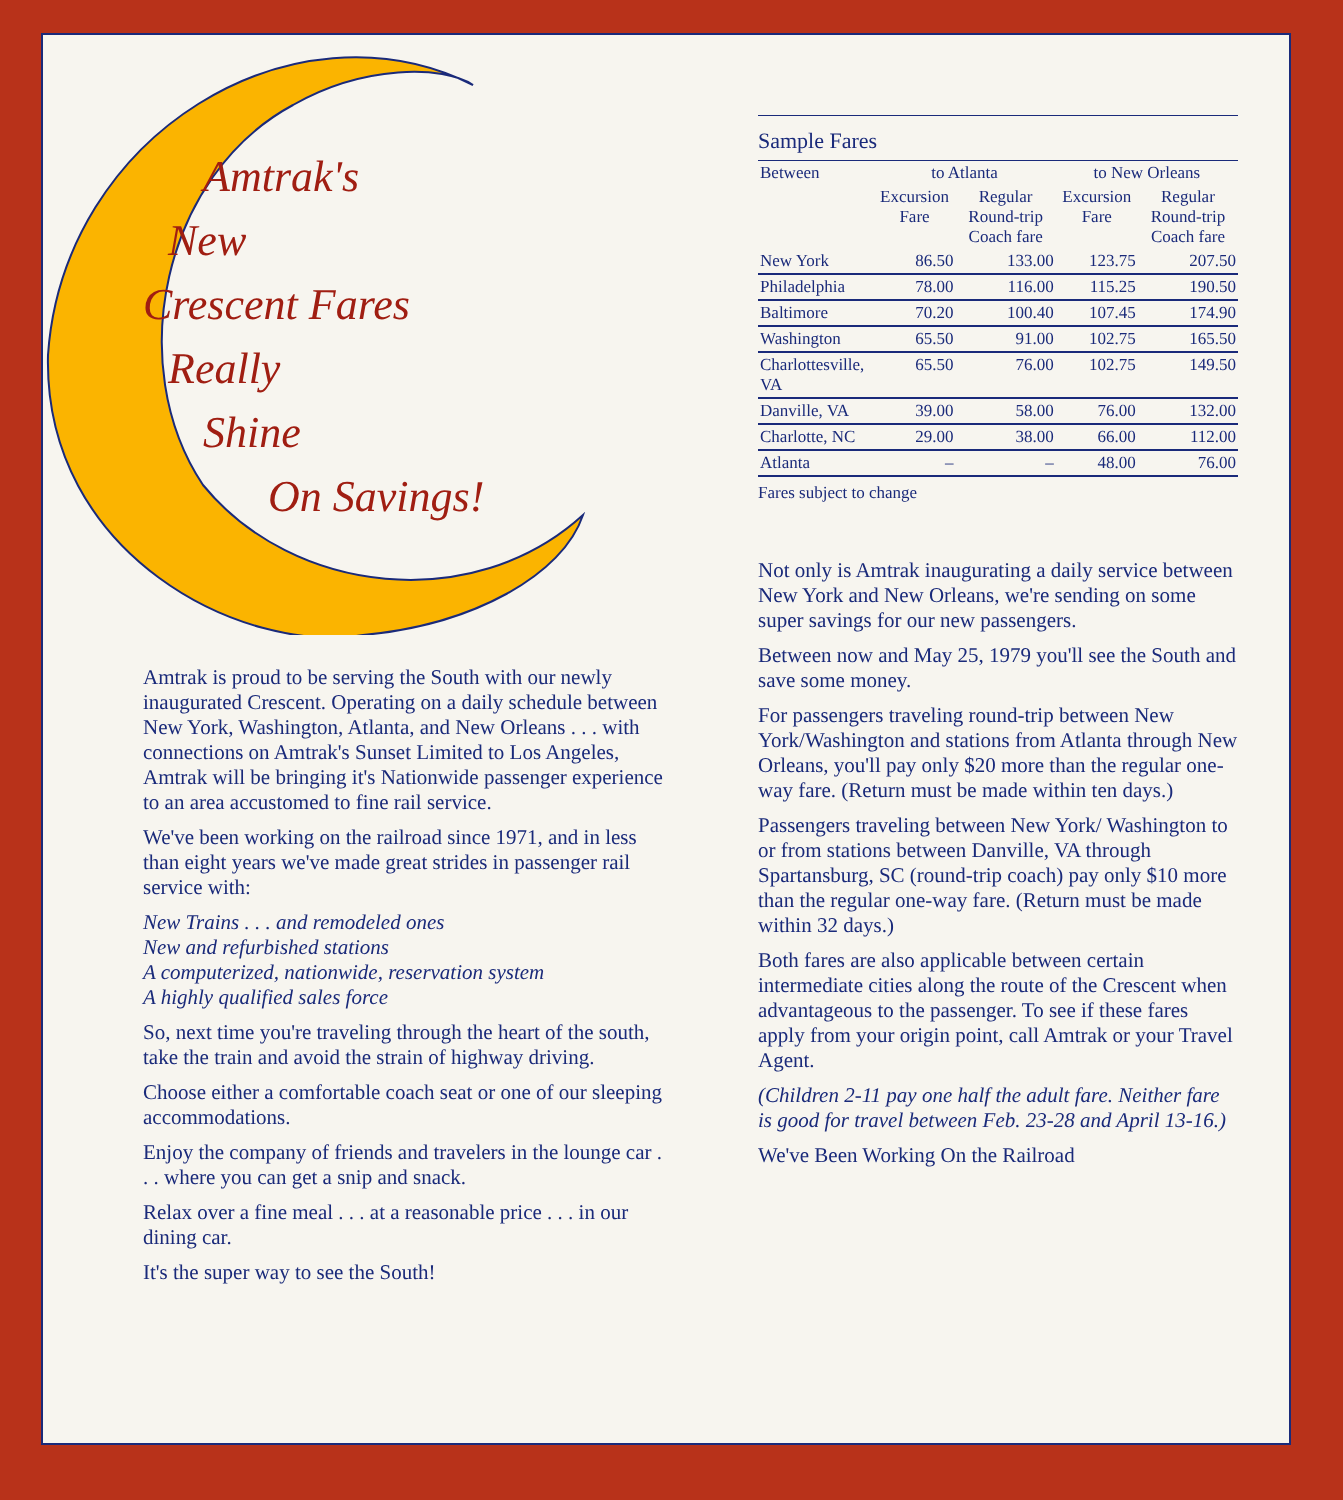Amtrak's
New
Crescent Fares
Really
Shine
On Savings!
Amtrak is proud to be serving the South with our newly inaugurated Crescent. Operating on a daily schedule between New York, Washington, Atlanta, and New Orleans . . . with connections on Amtrak's Sunset Limited to Los Angeles, Amtrak will be bringing it's Nationwide passenger experience to an area accustomed to fine rail service.
We've been working on the railroad since 1971, and in less than eight years we've made great strides in passenger rail service with:
New Trains . . . and remodeled ones
New and refurbished stations
A computerized, nationwide, reservation system
A highly qualified sales force
So, next time you're traveling through the heart of the south, take the train and avoid the strain of highway driving.
Choose either a comfortable coach seat or one of our sleeping accommodations.
Enjoy the company of friends and travelers in the lounge car . . . where you can get a snip and snack.
Relax over a fine meal . . . at a reasonable price . . . in our dining car.
It's the super way to see the South!
Sample Fares
| Between | to Atlanta | | to New Orleans | |
| --- | --- | --- | --- | --- |
| | Excursion Fare | Regular Round-trip Coach fare | Excursion Fare | Regular Round-trip Coach fare |
| New York | 86.50 | 133.00 | 123.75 | 207.50 |
| Philadelphia | 78.00 | 116.00 | 115.25 | 190.50 |
| Baltimore | 70.20 | 100.40 | 107.45 | 174.90 |
| Washington | 65.50 | 91.00 | 102.75 | 165.50 |
| Charlottesville, VA | 65.50 | 76.00 | 102.75 | 149.50 |
| Danville, VA | 39.00 | 58.00 | 76.00 | 132.00 |
| Charlotte, NC | 29.00 | 38.00 | 66.00 | 112.00 |
| Atlanta | – | – | 48.00 | 76.00 |
Fares subject to change
Not only is Amtrak inaugurating a daily service between New York and New Orleans, we're sending on some super savings for our new passengers.
Between now and May 25, 1979 you'll see the South and save some money.
For passengers traveling round-trip between New York/Washington and stations from Atlanta through New Orleans, you'll pay only $20 more than the regular one-way fare. (Return must be made within ten days.)
Passengers traveling between New York/ Washington to or from stations between Danville, VA through Spartansburg, SC (round-trip coach) pay only $10 more than the regular one-way fare. (Return must be made within 32 days.)
Both fares are also applicable between certain intermediate cities along the route of the Crescent when advantageous to the passenger. To see if these fares apply from your origin point, call Amtrak or your Travel Agent.
(Children 2-11 pay one half the adult fare. Neither fare is good for travel between Feb. 23-28 and April 13-16.)
We've Been Working On the Railroad